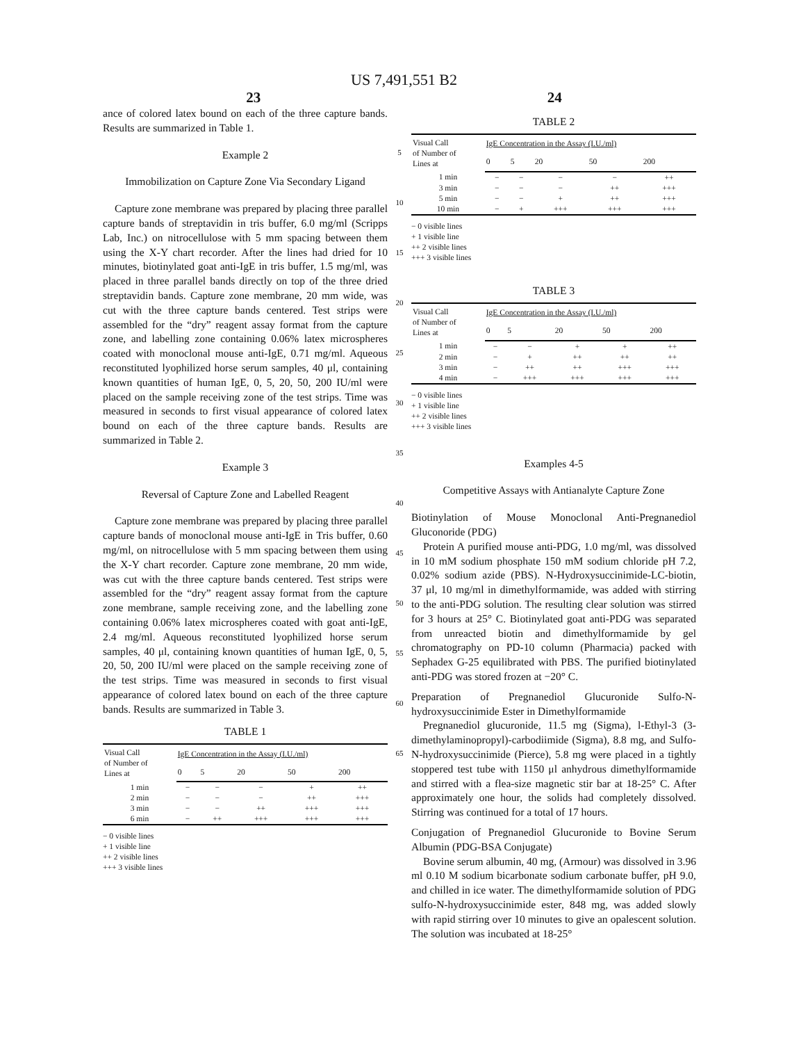US 7,491,551 B2
23 24
ance of colored latex bound on each of the three capture bands. Results are summarized in Table 1.
Example 2
Immobilization on Capture Zone Via Secondary Ligand
Capture zone membrane was prepared by placing three parallel capture bands of streptavidin in tris buffer, 6.0 mg/ml (Scripps Lab, Inc.) on nitrocellulose with 5 mm spacing between them using the X-Y chart recorder. After the lines had dried for 10 minutes, biotinylated goat anti-IgE in tris buffer, 1.5 mg/ml, was placed in three parallel bands directly on top of the three dried streptavidin bands. Capture zone membrane, 20 mm wide, was cut with the three capture bands centered. Test strips were assembled for the “dry” reagent assay format from the capture zone, and labelling zone containing 0.06% latex microspheres coated with monoclonal mouse anti-IgE, 0.71 mg/ml. Aqueous reconstituted lyophilized horse serum samples, 40 μl, containing known quantities of human IgE, 0, 5, 20, 50, 200 IU/ml were placed on the sample receiving zone of the test strips. Time was measured in seconds to first visual appearance of colored latex bound on each of the three capture bands. Results are summarized in Table 2.
Example 3
Reversal of Capture Zone and Labelled Reagent
Capture zone membrane was prepared by placing three parallel capture bands of monoclonal mouse anti-IgE in Tris buffer, 0.60 mg/ml, on nitrocellulose with 5 mm spacing between them using the X-Y chart recorder. Capture zone membrane, 20 mm wide, was cut with the three capture bands centered. Test strips were assembled for the “dry” reagent assay format from the capture zone membrane, sample receiving zone, and the labelling zone containing 0.06% latex microspheres coated with goat anti-IgE, 2.4 mg/ml. Aqueous reconstituted lyophilized horse serum samples, 40 μl, containing known quantities of human IgE, 0, 5, 20, 50, 200 IU/ml were placed on the sample receiving zone of the test strips. Time was measured in seconds to first visual appearance of colored latex bound on each of the three capture bands. Results are summarized in Table 3.
TABLE 1
| Visual Call of Number of Lines at | IgE Concentration in the Assay (I.U./ml) | | | | |
| --- | --- | --- | --- | --- | --- |
| | 0 | 5 | 20 | 50 | 200 |
| 1 min | − | − | − | + | ++ |
| 2 min | − | − | − | ++ | +++ |
| 3 min | − | − | ++ | +++ | +++ |
| 6 min | − | ++ | +++ | +++ | +++ |
− 0 visible lines
+ 1 visible line
++ 2 visible lines
+++ 3 visible lines
5
10
15
20
25
30
35
40
45
50
55
60
65
TABLE 2
| Visual Call of Number of Lines at | IgE Concentration in the Assay (I.U./ml) | | | | |
| --- | --- | --- | --- | --- | --- |
| | 0 | 5 | 20 | 50 | 200 |
| 1 min | − | − | − | − | ++ |
| 3 min | − | − | − | ++ | +++ |
| 5 min | − | − | + | ++ | +++ |
| 10 min | − | + | +++ | +++ | +++ |
− 0 visible lines
+ 1 visible line
++ 2 visible lines
+++ 3 visible lines
TABLE 3
| Visual Call of Number of Lines at | IgE Concentration in the Assay (I.U./ml) | | | | |
| --- | --- | --- | --- | --- | --- |
| | 0 | 5 | 20 | 50 | 200 |
| 1 min | − | − | + | + | ++ |
| 2 min | − | + | ++ | ++ | ++ |
| 3 min | − | ++ | ++ | +++ | +++ |
| 4 min | − | +++ | +++ | +++ | +++ |
− 0 visible lines
+ 1 visible line
++ 2 visible lines
+++ 3 visible lines
Examples 4-5
Competitive Assays with Antianalyte Capture Zone
Biotinylation of Mouse Monoclonal Anti-Pregnanediol Gluconoride (PDG)
Protein A purified mouse anti-PDG, 1.0 mg/ml, was dissolved in 10 mM sodium phosphate 150 mM sodium chloride pH 7.2, 0.02% sodium azide (PBS). N-Hydroxysuccinimide-LC-biotin, 37 μl, 10 mg/ml in dimethylformamide, was added with stirring to the anti-PDG solution. The resulting clear solution was stirred for 3 hours at 25° C. Biotinylated goat anti-PDG was separated from unreacted biotin and dimethylformamide by gel chromatography on PD-10 column (Pharmacia) packed with Sephadex G-25 equilibrated with PBS. The purified biotinylated anti-PDG was stored frozen at −20° C.
Preparation of Pregnanediol Glucuronide Sulfo-N-hydroxysuccinimide Ester in Dimethylformamide
Pregnanediol glucuronide, 11.5 mg (Sigma), l-Ethyl-3 (3-dimethylaminopropyl)-carbodiimide (Sigma), 8.8 mg, and Sulfo-N-hydroxysuccinimide (Pierce), 5.8 mg were placed in a tightly stoppered test tube with 1150 μl anhydrous dimethylformamide and stirred with a flea-size magnetic stir bar at 18-25° C. After approximately one hour, the solids had completely dissolved. Stirring was continued for a total of 17 hours.
Conjugation of Pregnanediol Glucuronide to Bovine Serum Albumin (PDG-BSA Conjugate)
Bovine serum albumin, 40 mg, (Armour) was dissolved in 3.96 ml 0.10 M sodium bicarbonate sodium carbonate buffer, pH 9.0, and chilled in ice water. The dimethylformamide solution of PDG sulfo-N-hydroxysuccinimide ester, 848 mg, was added slowly with rapid stirring over 10 minutes to give an opalescent solution. The solution was incubated at 18-25°